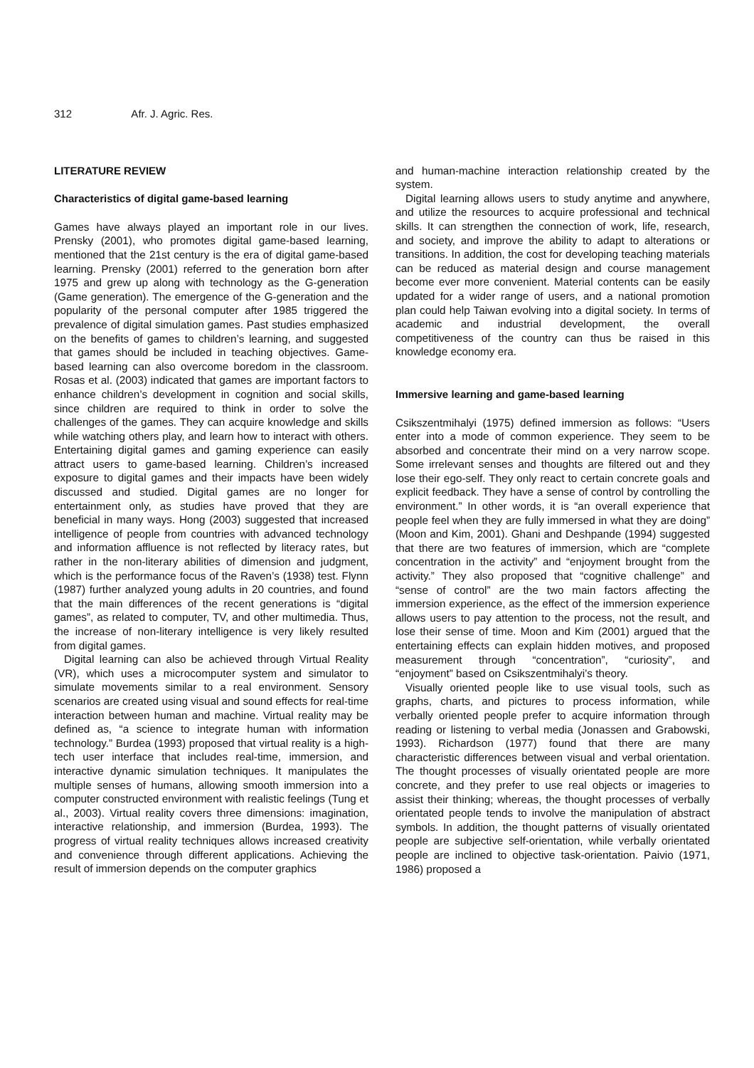312 Afr. J. Agric. Res.
LITERATURE REVIEW
Characteristics of digital game-based learning
Games have always played an important role in our lives. Prensky (2001), who promotes digital game-based learning, mentioned that the 21st century is the era of digital game-based learning. Prensky (2001) referred to the generation born after 1975 and grew up along with technology as the G-generation (Game generation). The emergence of the G-generation and the popularity of the personal computer after 1985 triggered the prevalence of digital simulation games. Past studies emphasized on the benefits of games to children’s learning, and suggested that games should be included in teaching objectives. Game-based learning can also overcome boredom in the classroom. Rosas et al. (2003) indicated that games are important factors to enhance children’s development in cognition and social skills, since children are required to think in order to solve the challenges of the games. They can acquire knowledge and skills while watching others play, and learn how to interact with others. Entertaining digital games and gaming experience can easily attract users to game-based learning. Children’s increased exposure to digital games and their impacts have been widely discussed and studied. Digital games are no longer for entertainment only, as studies have proved that they are beneficial in many ways. Hong (2003) suggested that increased intelligence of people from countries with advanced technology and information affluence is not reflected by literacy rates, but rather in the non-literary abilities of dimension and judgment, which is the performance focus of the Raven’s (1938) test. Flynn (1987) further analyzed young adults in 20 countries, and found that the main differences of the recent generations is “digital games”, as related to computer, TV, and other multimedia. Thus, the increase of non-literary intelligence is very likely resulted from digital games.
Digital learning can also be achieved through Virtual Reality (VR), which uses a microcomputer system and simulator to simulate movements similar to a real environment. Sensory scenarios are created using visual and sound effects for real-time interaction between human and machine. Virtual reality may be defined as, “a science to integrate human with information technology.” Burdea (1993) proposed that virtual reality is a high-tech user interface that includes real-time, immersion, and interactive dynamic simulation techniques. It manipulates the multiple senses of humans, allowing smooth immersion into a computer constructed environment with realistic feelings (Tung et al., 2003). Virtual reality covers three dimensions: imagination, interactive relationship, and immersion (Burdea, 1993). The progress of virtual reality techniques allows increased creativity and convenience through different applications. Achieving the result of immersion depends on the computer graphics
and human-machine interaction relationship created by the system.
Digital learning allows users to study anytime and anywhere, and utilize the resources to acquire professional and technical skills. It can strengthen the connection of work, life, research, and society, and improve the ability to adapt to alterations or transitions. In addition, the cost for developing teaching materials can be reduced as material design and course management become ever more convenient. Material contents can be easily updated for a wider range of users, and a national promotion plan could help Taiwan evolving into a digital society. In terms of academic and industrial development, the overall competitiveness of the country can thus be raised in this knowledge economy era.
Immersive learning and game-based learning
Csikszentmihalyi (1975) defined immersion as follows: “Users enter into a mode of common experience. They seem to be absorbed and concentrate their mind on a very narrow scope. Some irrelevant senses and thoughts are filtered out and they lose their ego-self. They only react to certain concrete goals and explicit feedback. They have a sense of control by controlling the environment.” In other words, it is “an overall experience that people feel when they are fully immersed in what they are doing” (Moon and Kim, 2001). Ghani and Deshpande (1994) suggested that there are two features of immersion, which are “complete concentration in the activity” and “enjoyment brought from the activity.” They also proposed that “cognitive challenge” and “sense of control” are the two main factors affecting the immersion experience, as the effect of the immersion experience allows users to pay attention to the process, not the result, and lose their sense of time. Moon and Kim (2001) argued that the entertaining effects can explain hidden motives, and proposed measurement through “concentration”, “curiosity”, and “enjoyment” based on Csikszentmihalyi’s theory.
Visually oriented people like to use visual tools, such as graphs, charts, and pictures to process information, while verbally oriented people prefer to acquire information through reading or listening to verbal media (Jonassen and Grabowski, 1993). Richardson (1977) found that there are many characteristic differences between visual and verbal orientation. The thought processes of visually orientated people are more concrete, and they prefer to use real objects or imageries to assist their thinking; whereas, the thought processes of verbally orientated people tends to involve the manipulation of abstract symbols. In addition, the thought patterns of visually orientated people are subjective self-orientation, while verbally orientated people are inclined to objective task-orientation. Paivio (1971, 1986) proposed a